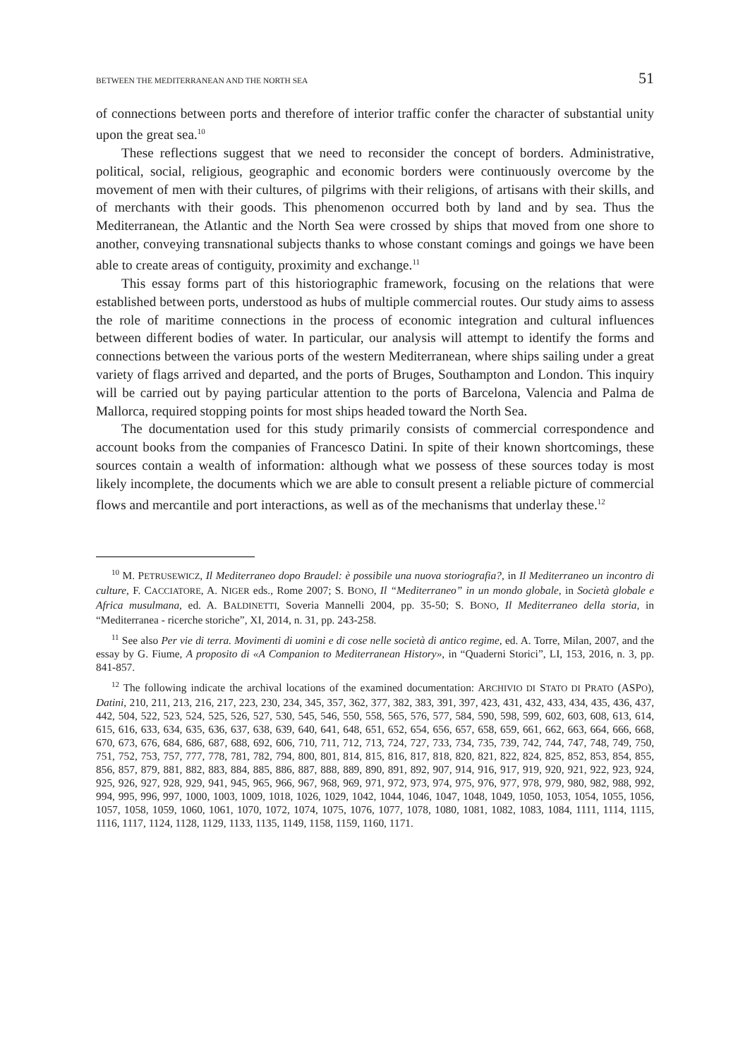BETWEEN THE MEDITERRANEAN AND THE NORTH SEA 51
of connections between ports and therefore of interior traffic confer the character of substantial unity upon the great sea.<sup>10</sup>
These reflections suggest that we need to reconsider the concept of borders. Administrative, political, social, religious, geographic and economic borders were continuously overcome by the movement of men with their cultures, of pilgrims with their religions, of artisans with their skills, and of merchants with their goods. This phenomenon occurred both by land and by sea. Thus the Mediterranean, the Atlantic and the North Sea were crossed by ships that moved from one shore to another, conveying transnational subjects thanks to whose constant comings and goings we have been able to create areas of contiguity, proximity and exchange.<sup>11</sup>
This essay forms part of this historiographic framework, focusing on the relations that were established between ports, understood as hubs of multiple commercial routes. Our study aims to assess the role of maritime connections in the process of economic integration and cultural influences between different bodies of water. In particular, our analysis will attempt to identify the forms and connections between the various ports of the western Mediterranean, where ships sailing under a great variety of flags arrived and departed, and the ports of Bruges, Southampton and London. This inquiry will be carried out by paying particular attention to the ports of Barcelona, Valencia and Palma de Mallorca, required stopping points for most ships headed toward the North Sea.
The documentation used for this study primarily consists of commercial correspondence and account books from the companies of Francesco Datini. In spite of their known shortcomings, these sources contain a wealth of information: although what we possess of these sources today is most likely incomplete, the documents which we are able to consult present a reliable picture of commercial flows and mercantile and port interactions, as well as of the mechanisms that underlay these.<sup>12</sup>
<sup>10</sup> M. PETRUSEWICZ, Il Mediterraneo dopo Braudel: è possibile una nuova storiografia?, in Il Mediterraneo un incontro di culture, F. CACCIATORE, A. NIGER eds., Rome 2007; S. BONO, Il “Mediterraneo” in un mondo globale, in Società globale e Africa musulmana, ed. A. BALDINETTI, Soveria Mannelli 2004, pp. 35-50; S. BONO, Il Mediterraneo della storia, in “Mediterranea - ricerche storiche”, XI, 2014, n. 31, pp. 243-258.
<sup>11</sup> See also Per vie di terra. Movimenti di uomini e di cose nelle società di antico regime, ed. A. Torre, Milan, 2007, and the essay by G. Fiume, A proposito di «A Companion to Mediterranean History», in “Quaderni Storici”, LI, 153, 2016, n. 3, pp. 841-857.
<sup>12</sup> The following indicate the archival locations of the examined documentation: ARCHIVIO DI STATO DI PRATO (ASPO), Datini, 210, 211, 213, 216, 217, 223, 230, 234, 345, 357, 362, 377, 382, 383, 391, 397, 423, 431, 432, 433, 434, 435, 436, 437, 442, 504, 522, 523, 524, 525, 526, 527, 530, 545, 546, 550, 558, 565, 576, 577, 584, 590, 598, 599, 602, 603, 608, 613, 614, 615, 616, 633, 634, 635, 636, 637, 638, 639, 640, 641, 648, 651, 652, 654, 656, 657, 658, 659, 661, 662, 663, 664, 666, 668, 670, 673, 676, 684, 686, 687, 688, 692, 606, 710, 711, 712, 713, 724, 727, 733, 734, 735, 739, 742, 744, 747, 748, 749, 750, 751, 752, 753, 757, 777, 778, 781, 782, 794, 800, 801, 814, 815, 816, 817, 818, 820, 821, 822, 824, 825, 852, 853, 854, 855, 856, 857, 879, 881, 882, 883, 884, 885, 886, 887, 888, 889, 890, 891, 892, 907, 914, 916, 917, 919, 920, 921, 922, 923, 924, 925, 926, 927, 928, 929, 941, 945, 965, 966, 967, 968, 969, 971, 972, 973, 974, 975, 976, 977, 978, 979, 980, 982, 988, 992, 994, 995, 996, 997, 1000, 1003, 1009, 1018, 1026, 1029, 1042, 1044, 1046, 1047, 1048, 1049, 1050, 1053, 1054, 1055, 1056, 1057, 1058, 1059, 1060, 1061, 1070, 1072, 1074, 1075, 1076, 1077, 1078, 1080, 1081, 1082, 1083, 1084, 1111, 1114, 1115, 1116, 1117, 1124, 1128, 1129, 1133, 1135, 1149, 1158, 1159, 1160, 1171.